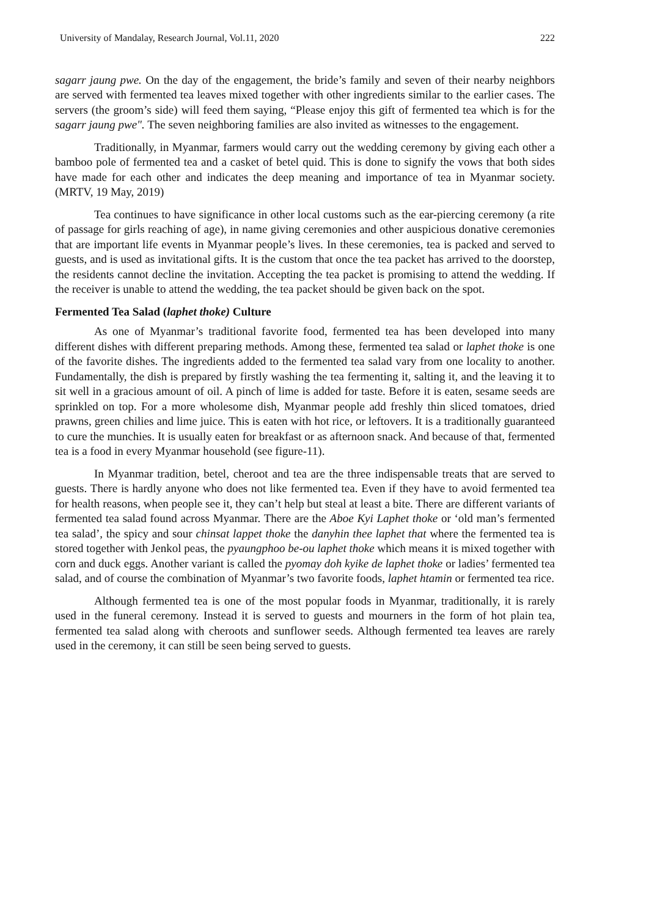University of Mandalay, Research Journal, Vol.11, 2020 222
sagarr jaung pwe. On the day of the engagement, the bride’s family and seven of their nearby neighbors are served with fermented tea leaves mixed together with other ingredients similar to the earlier cases. The servers (the groom’s side) will feed them saying, “Please enjoy this gift of fermented tea which is for the sagarr jaung pwe". The seven neighboring families are also invited as witnesses to the engagement.
Traditionally, in Myanmar, farmers would carry out the wedding ceremony by giving each other a bamboo pole of fermented tea and a casket of betel quid. This is done to signify the vows that both sides have made for each other and indicates the deep meaning and importance of tea in Myanmar society. (MRTV, 19 May, 2019)
Tea continues to have significance in other local customs such as the ear-piercing ceremony (a rite of passage for girls reaching of age), in name giving ceremonies and other auspicious donative ceremonies that are important life events in Myanmar people’s lives. In these ceremonies, tea is packed and served to guests, and is used as invitational gifts. It is the custom that once the tea packet has arrived to the doorstep, the residents cannot decline the invitation. Accepting the tea packet is promising to attend the wedding. If the receiver is unable to attend the wedding, the tea packet should be given back on the spot.
Fermented Tea Salad (laphet thoke) Culture
As one of Myanmar’s traditional favorite food, fermented tea has been developed into many different dishes with different preparing methods. Among these, fermented tea salad or laphet thoke is one of the favorite dishes. The ingredients added to the fermented tea salad vary from one locality to another. Fundamentally, the dish is prepared by firstly washing the tea fermenting it, salting it, and the leaving it to sit well in a gracious amount of oil. A pinch of lime is added for taste. Before it is eaten, sesame seeds are sprinkled on top. For a more wholesome dish, Myanmar people add freshly thin sliced tomatoes, dried prawns, green chilies and lime juice. This is eaten with hot rice, or leftovers. It is a traditionally guaranteed to cure the munchies. It is usually eaten for breakfast or as afternoon snack. And because of that, fermented tea is a food in every Myanmar household (see figure-11).
In Myanmar tradition, betel, cheroot and tea are the three indispensable treats that are served to guests. There is hardly anyone who does not like fermented tea. Even if they have to avoid fermented tea for health reasons, when people see it, they can’t help but steal at least a bite. There are different variants of fermented tea salad found across Myanmar. There are the Aboe Kyi Laphet thoke or ‘old man’s fermented tea salad’, the spicy and sour chinsat lappet thoke the danyhin thee laphet that where the fermented tea is stored together with Jenkol peas, the pyaungphoo be-ou laphet thoke which means it is mixed together with corn and duck eggs. Another variant is called the pyomay doh kyike de laphet thoke or ladies’ fermented tea salad, and of course the combination of Myanmar’s two favorite foods, laphet htamin or fermented tea rice.
Although fermented tea is one of the most popular foods in Myanmar, traditionally, it is rarely used in the funeral ceremony. Instead it is served to guests and mourners in the form of hot plain tea, fermented tea salad along with cheroots and sunflower seeds. Although fermented tea leaves are rarely used in the ceremony, it can still be seen being served to guests.